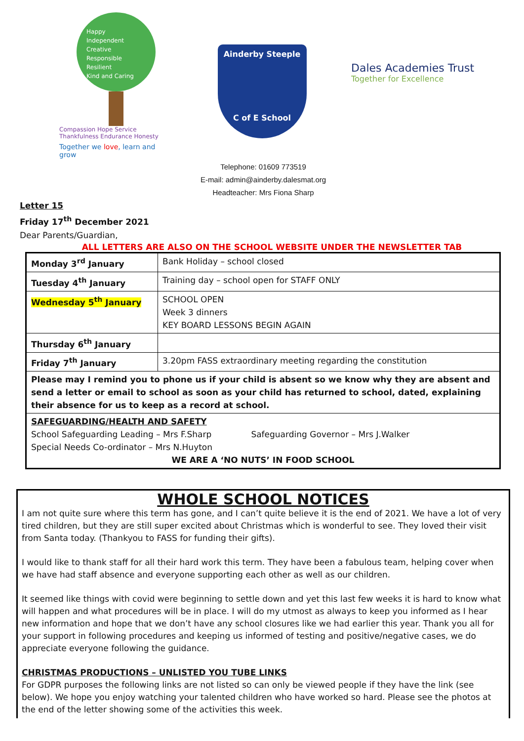Happy
Independent
Creative
Responsible
Resilient
Kind and Caring
Compassion Hope Service Thankfulness Endurance Honesty
Together we love, learn and grow
Ainderby Steeple
C of E School
Dales Academies Trust
Together for Excellence
Telephone: 01609 773519
E-mail: admin@ainderby.dalesmat.org
Headteacher: Mrs Fiona Sharp
Letter 15
Friday 17<sup>th</sup> December 2021
Dear Parents/Guardian,
ALL LETTERS ARE ALSO ON THE SCHOOL WEBSITE UNDER THE NEWSLETTER TAB
| Monday 3<sup>rd</sup> January | Bank Holiday – school closed |
| Tuesday 4<sup>th</sup> January | Training day – school open for STAFF ONLY |
| Wednesday 5<sup>th</sup> January | SCHOOL OPEN Week 3 dinners KEY BOARD LESSONS BEGIN AGAIN |
| Thursday 6<sup>th</sup> January | |
| Friday 7<sup>th</sup> January | 3.20pm FASS extraordinary meeting regarding the constitution |
| Please may I remind you to phone us if your child is absent so we know why they are absent and send a letter or email to school as soon as your child has returned to school, dated, explaining their absence for us to keep as a record at school. | |
| SAFEGUARDING/HEALTH AND SAFETY School Safeguarding Leading – Mrs F.Sharp Safeguarding Governor – Mrs J.Walker Special Needs Co-ordinator – Mrs N.Huyton WE ARE A ‘NO NUTS’ IN FOOD SCHOOL | |
WHOLE SCHOOL NOTICES
I am not quite sure where this term has gone, and I can’t quite believe it is the end of 2021. We have a lot of very tired children, but they are still super excited about Christmas which is wonderful to see. They loved their visit from Santa today. (Thankyou to FASS for funding their gifts).
I would like to thank staff for all their hard work this term. They have been a fabulous team, helping cover when we have had staff absence and everyone supporting each other as well as our children.
It seemed like things with covid were beginning to settle down and yet this last few weeks it is hard to know what will happen and what procedures will be in place. I will do my utmost as always to keep you informed as I hear new information and hope that we don’t have any school closures like we had earlier this year. Thank you all for your support in following procedures and keeping us informed of testing and positive/negative cases, we do appreciate everyone following the guidance.
CHRISTMAS PRODUCTIONS – UNLISTED YOU TUBE LINKS
For GDPR purposes the following links are not listed so can only be viewed people if they have the link (see below). We hope you enjoy watching your talented children who have worked so hard. Please see the photos at the end of the letter showing some of the activities this week.